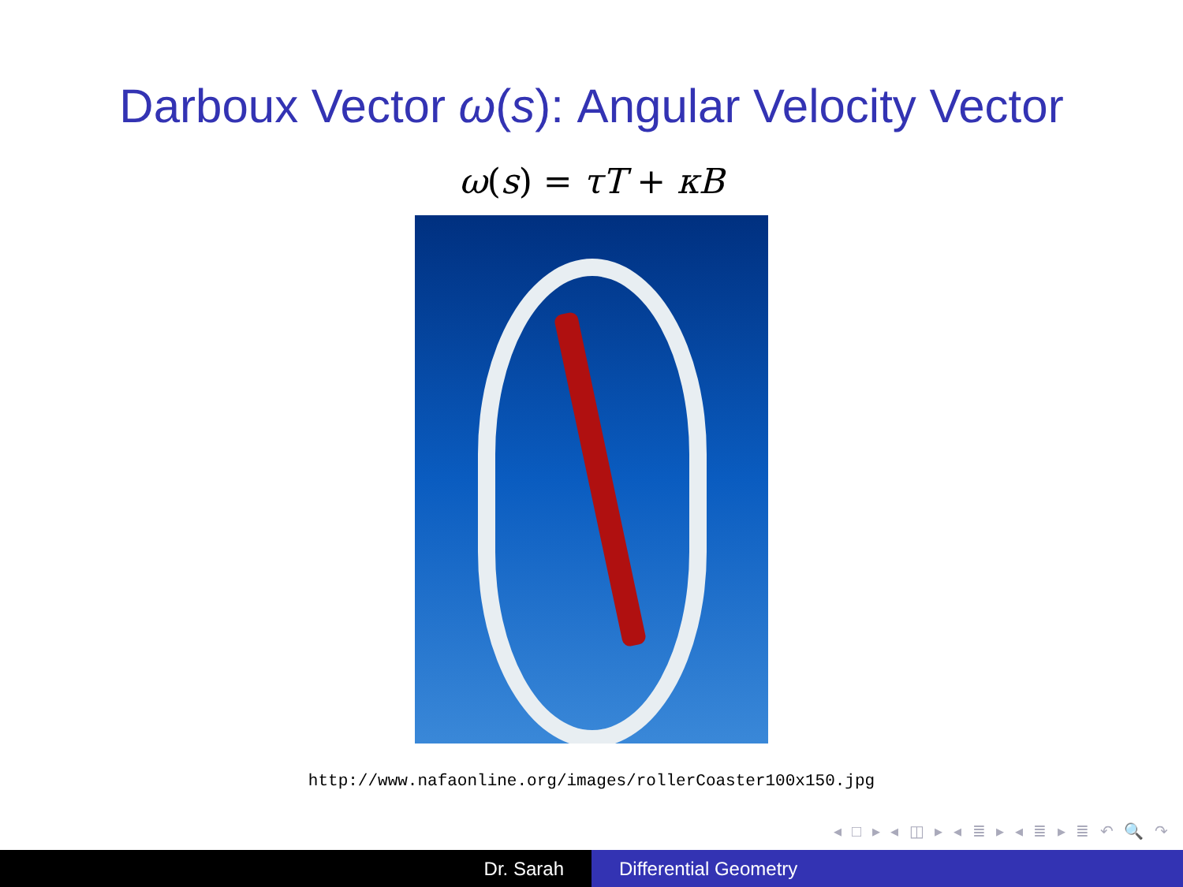Darboux Vector ω(s): Angular Velocity Vector
ω(s) = τT + κB
http://www.nafaonline.org/images/rollerCoaster100x150.jpg
◂ □ ▸ ◂ ◫ ▸ ◂ ≣ ▸ ◂ ≣ ▸ ≣ ↶ 🔍 ↷
Dr. Sarah Differential Geometry